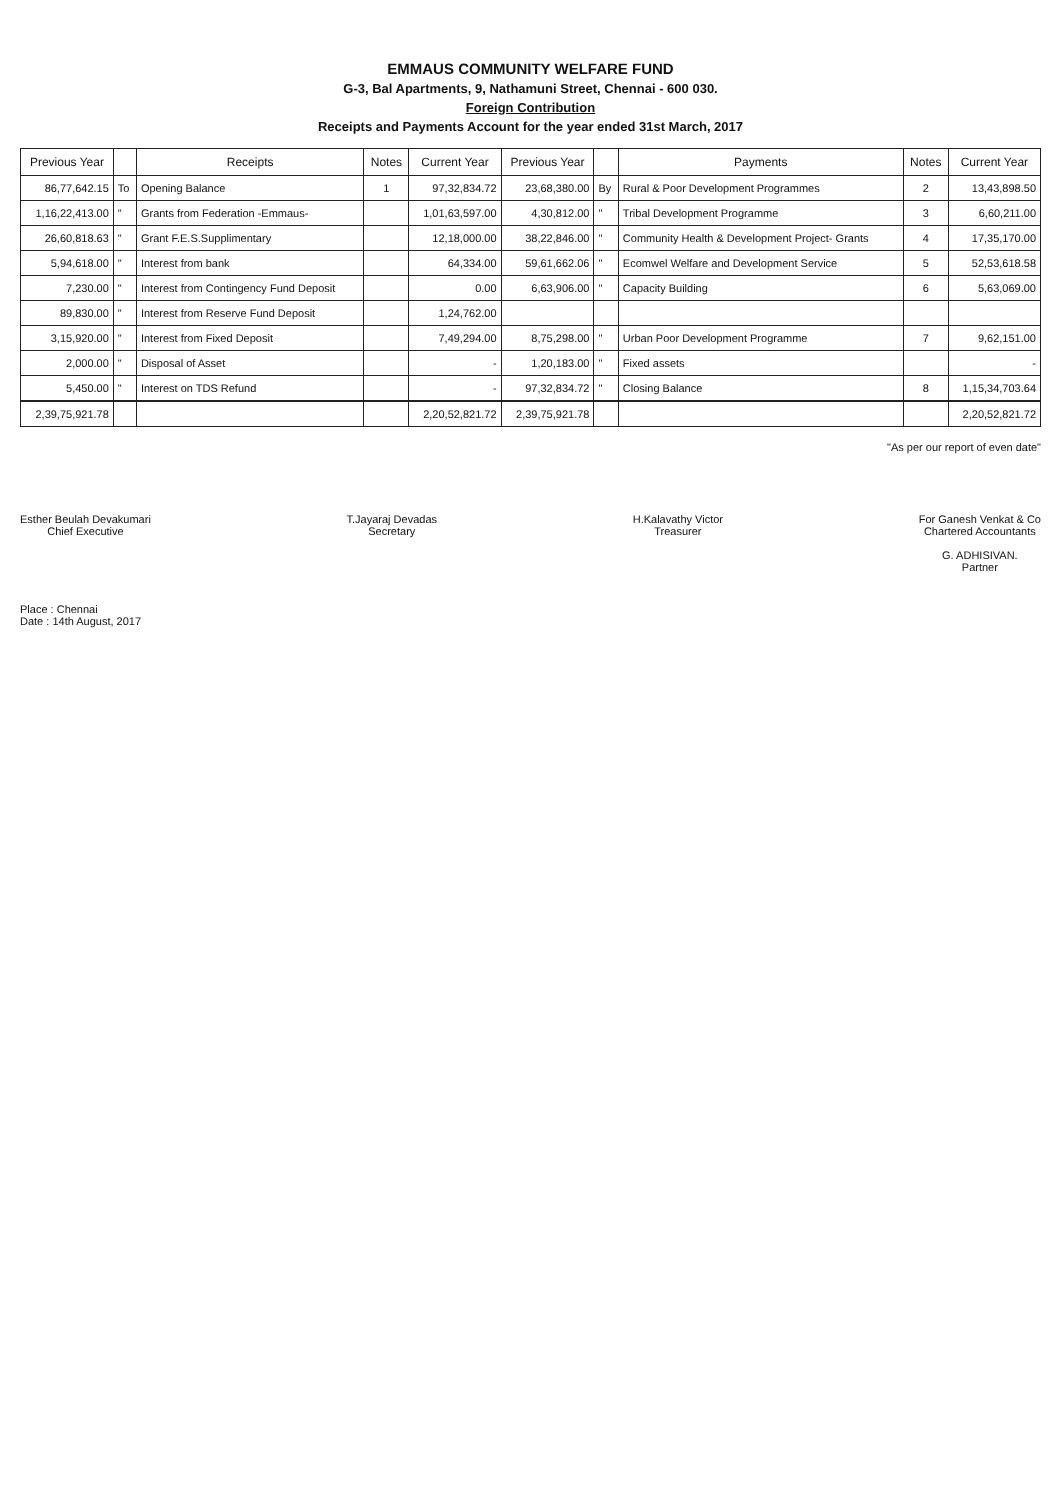EMMAUS COMMUNITY WELFARE FUND
G-3, Bal Apartments, 9, Nathamuni Street, Chennai - 600 030.
Foreign Contribution
Receipts and Payments Account for the year ended 31st March, 2017
| Previous Year | | Receipts | Notes | Current Year | Previous Year | | Payments | Notes | Current Year |
| --- | --- | --- | --- | --- | --- | --- | --- | --- | --- |
| 86,77,642.15 | To | Opening Balance | 1 | 97,32,834.72 | 23,68,380.00 | By | Rural & Poor Development Programmes | 2 | 13,43,898.50 |
| 1,16,22,413.00 | " | Grants from Federation -Emmaus- | | 1,01,63,597.00 | 4,30,812.00 | " | Tribal Development Programme | 3 | 6,60,211.00 |
| 26,60,818.63 | " | Grant F.E.S.Supplimentary | | 12,18,000.00 | 38,22,846.00 | " | Community Health & Development Project- Grants | 4 | 17,35,170.00 |
| 5,94,618.00 | " | Interest from bank | | 64,334.00 | 59,61,662.06 | " | Ecomwel Welfare and Development Service | 5 | 52,53,618.58 |
| 7,230.00 | " | Interest from Contingency Fund Deposit | | 0.00 | 6,63,906.00 | " | Capacity Building | 6 | 5,63,069.00 |
| 89,830.00 | " | Interest from Reserve Fund Deposit | | 1,24,762.00 | | | | | |
| 3,15,920.00 | " | Interest from Fixed Deposit | | 7,49,294.00 | 8,75,298.00 | " | Urban Poor Development Programme | 7 | 9,62,151.00 |
| 2,000.00 | " | Disposal of Asset | | - | 1,20,183.00 | " | Fixed assets | | - |
| 5,450.00 | " | Interest on TDS Refund | | - | 97,32,834.72 | " | Closing Balance | 8 | 1,15,34,703.64 |
| 2,39,75,921.78 | | | | 2,20,52,821.72 | 2,39,75,921.78 | | | | 2,20,52,821.72 |
"As per our report of even date"
Esther Beulah Devakumari
Chief Executive
T.Jayaraj Devadas
Secretary
H.Kalavathy Victor
Treasurer
For Ganesh Venkat & Co
Chartered Accountants
G. ADHISIVAN.
Partner
Place : Chennai
Date : 14th August, 2017